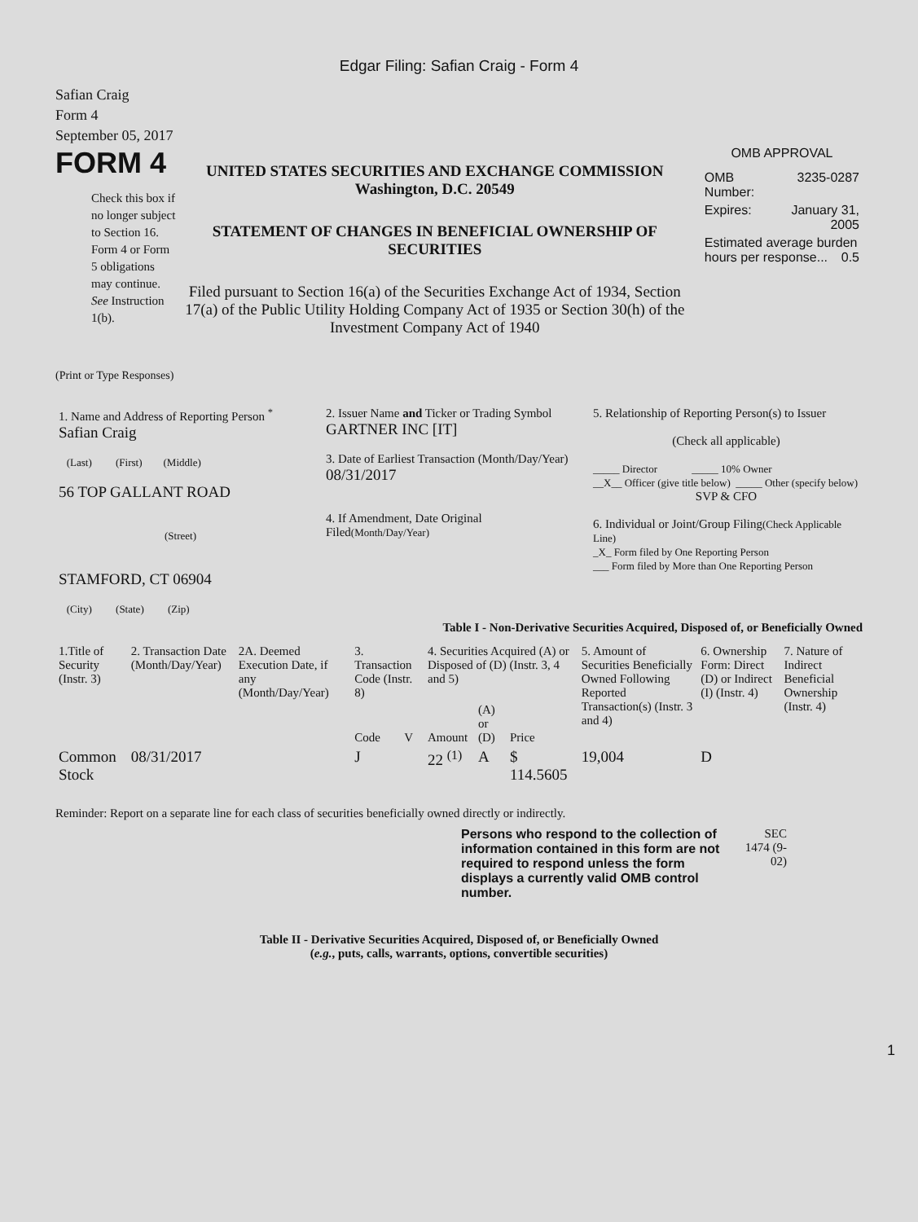Edgar Filing: Safian Craig - Form 4
Safian Craig
Form 4
September 05, 2017
FORM 4
Check this box if no longer subject to Section 16. Form 4 or Form 5 obligations may continue. See Instruction 1(b).
UNITED STATES SECURITIES AND EXCHANGE COMMISSION
Washington, D.C. 20549
STATEMENT OF CHANGES IN BENEFICIAL OWNERSHIP OF SECURITIES
Filed pursuant to Section 16(a) of the Securities Exchange Act of 1934, Section 17(a) of the Public Utility Holding Company Act of 1935 or Section 30(h) of the Investment Company Act of 1940
OMB APPROVAL
| OMB Number: | 3235-0287 |
| Expires: | January 31, 2005 |
| Estimated average burden hours per response... 0.5 | |
(Print or Type Responses)
| 1. Name and Address of Reporting Person <sup>*</sup> Safian Craig (Last) (First) (Middle) 56 TOP GALLANT ROAD (Street) STAMFORD, CT 06904 (City) (State) (Zip) | 2. Issuer Name and Ticker or Trading Symbol GARTNER INC [IT] 3. Date of Earliest Transaction (Month/Day/Year) 08/31/2017 4. If Amendment, Date Original Filed (Month/Day/Year) | 5. Relationship of Reporting Person(s) to Issuer (Check all applicable) _____ Director _____ 10% Owner __X__ Officer (give title below) _____ Other (specify below) SVP & CFO 6. Individual or Joint/Group Filing (Check Applicable Line) _X_ Form filed by One Reporting Person ___ Form filed by More than One Reporting Person |
Table I - Non-Derivative Securities Acquired, Disposed of, or Beneficially Owned
| 1.Title of Security (Instr. 3) | 2. Transaction Date (Month/Day/Year) | 2A. Deemed Execution Date, if any (Month/Day/Year) | 3. Transaction Code (Instr. 8) | | 4. Securities Acquired (A) or Disposed of (D) (Instr. 3, 4 and 5) | | | 5. Amount of Securities Beneficially Owned Following Reported Transaction(s) (Instr. 3 and 4) | 6. Ownership Form: Direct (D) or Indirect (I) (Instr. 4) | 7. Nature of Indirect Beneficial Ownership (Instr. 4) |
| --- | --- | --- | --- | --- | --- | --- | --- | --- | --- | --- |
| | | | Code | V | Amount | (A) or (D) | Price | | | |
| Common Stock | 08/31/2017 | | J | | 22 <sup>(1)</sup> | A | $ 114.5605 | 19,004 | D | |
Reminder: Report on a separate line for each class of securities beneficially owned directly or indirectly.
Persons who respond to the collection of information contained in this form are not required to respond unless the form displays a currently valid OMB control number.
SEC 1474 (9-02)
Table II - Derivative Securities Acquired, Disposed of, or Beneficially Owned
(e.g., puts, calls, warrants, options, convertible securities)
1